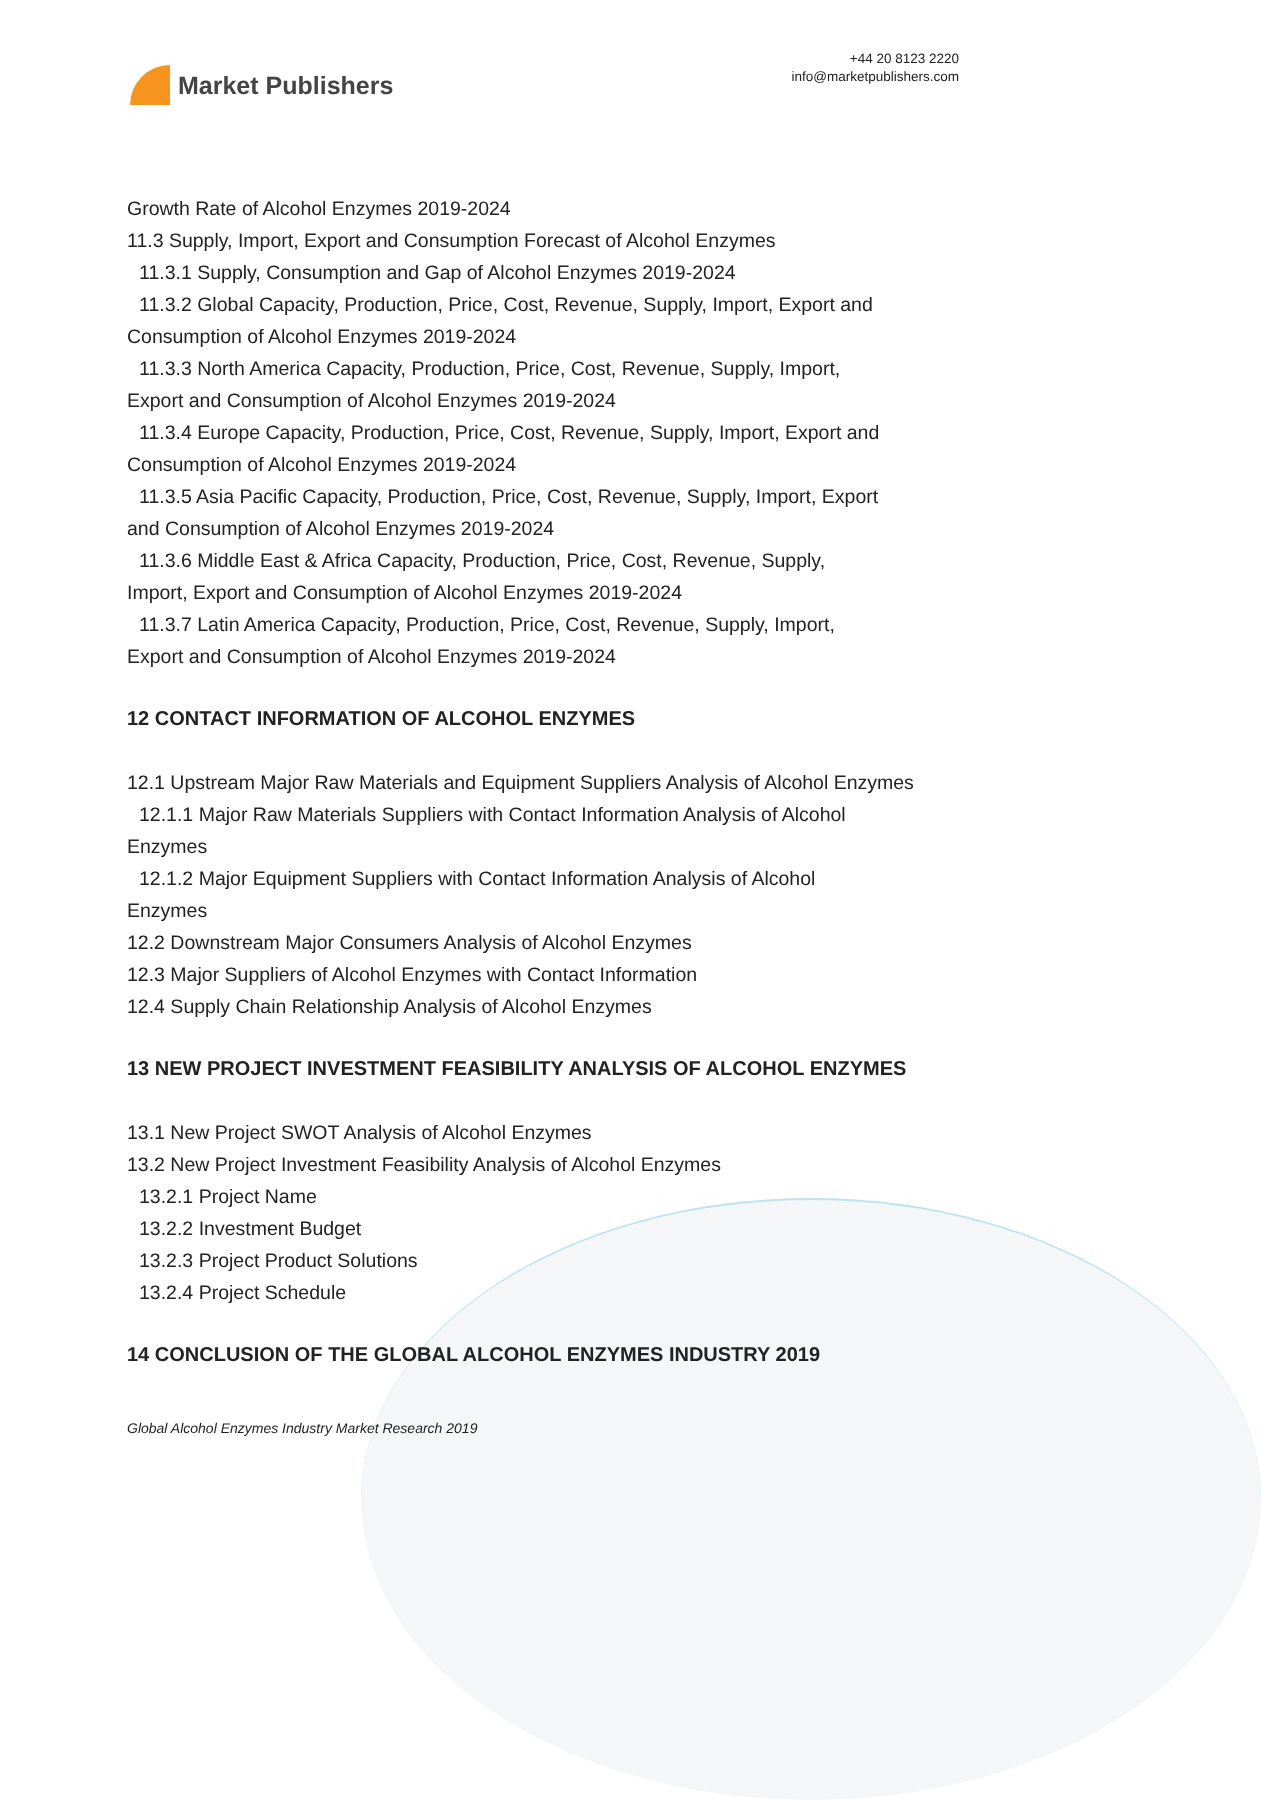Market Publishers
+44 20 8123 2220
info@marketpublishers.com
Growth Rate of Alcohol Enzymes 2019-2024
11.3 Supply, Import, Export and Consumption Forecast of Alcohol Enzymes
11.3.1 Supply, Consumption and Gap of Alcohol Enzymes 2019-2024
11.3.2 Global Capacity, Production, Price, Cost, Revenue, Supply, Import, Export and
Consumption of Alcohol Enzymes 2019-2024
11.3.3 North America Capacity, Production, Price, Cost, Revenue, Supply, Import,
Export and Consumption of Alcohol Enzymes 2019-2024
11.3.4 Europe Capacity, Production, Price, Cost, Revenue, Supply, Import, Export and
Consumption of Alcohol Enzymes 2019-2024
11.3.5 Asia Pacific Capacity, Production, Price, Cost, Revenue, Supply, Import, Export
and Consumption of Alcohol Enzymes 2019-2024
11.3.6 Middle East & Africa Capacity, Production, Price, Cost, Revenue, Supply,
Import, Export and Consumption of Alcohol Enzymes 2019-2024
11.3.7 Latin America Capacity, Production, Price, Cost, Revenue, Supply, Import,
Export and Consumption of Alcohol Enzymes 2019-2024
12 CONTACT INFORMATION OF ALCOHOL ENZYMES
12.1 Upstream Major Raw Materials and Equipment Suppliers Analysis of Alcohol Enzymes
12.1.1 Major Raw Materials Suppliers with Contact Information Analysis of Alcohol
Enzymes
12.1.2 Major Equipment Suppliers with Contact Information Analysis of Alcohol
Enzymes
12.2 Downstream Major Consumers Analysis of Alcohol Enzymes
12.3 Major Suppliers of Alcohol Enzymes with Contact Information
12.4 Supply Chain Relationship Analysis of Alcohol Enzymes
13 NEW PROJECT INVESTMENT FEASIBILITY ANALYSIS OF ALCOHOL ENZYMES
13.1 New Project SWOT Analysis of Alcohol Enzymes
13.2 New Project Investment Feasibility Analysis of Alcohol Enzymes
13.2.1 Project Name
13.2.2 Investment Budget
13.2.3 Project Product Solutions
13.2.4 Project Schedule
14 CONCLUSION OF THE GLOBAL ALCOHOL ENZYMES INDUSTRY 2019
Global Alcohol Enzymes Industry Market Research 2019